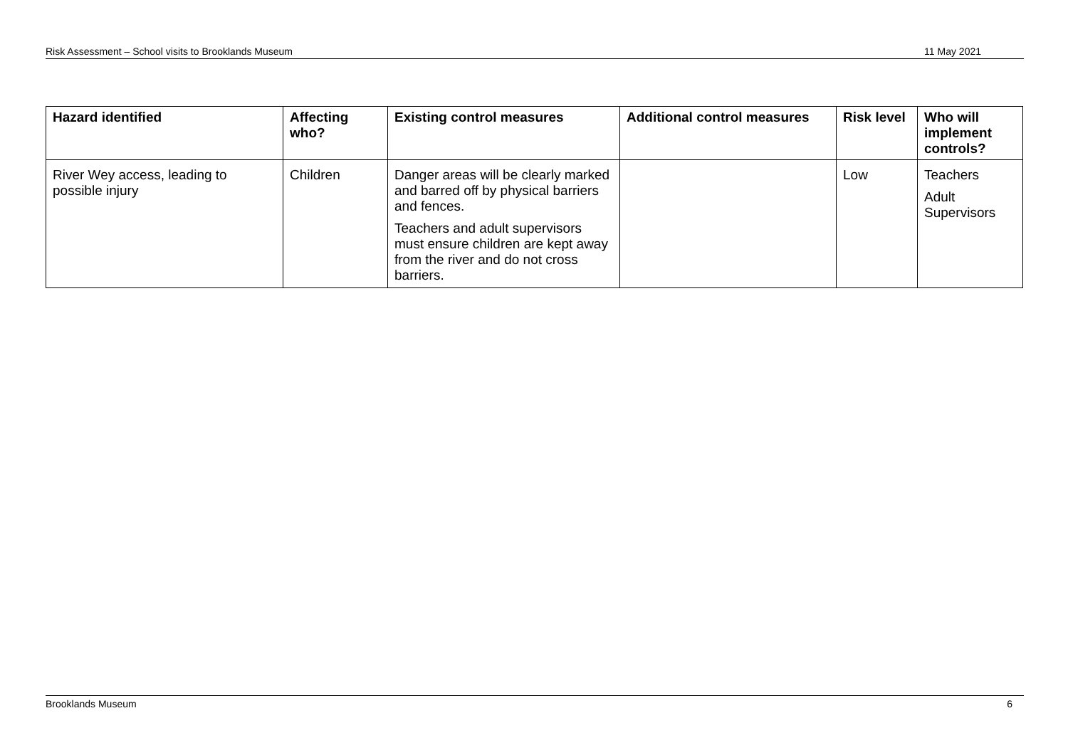Risk Assessment – School visits to Brooklands Museum 11 May 2021
| Hazard identified | Affecting who? | Existing control measures | Additional control measures | Risk level | Who will implement controls? |
| --- | --- | --- | --- | --- | --- |
| River Wey access, leading to possible injury | Children | Danger areas will be clearly marked and barred off by physical barriers and fences. Teachers and adult supervisors must ensure children are kept away from the river and do not cross barriers. | | Low | Teachers Adult Supervisors |
Brooklands Museum 6